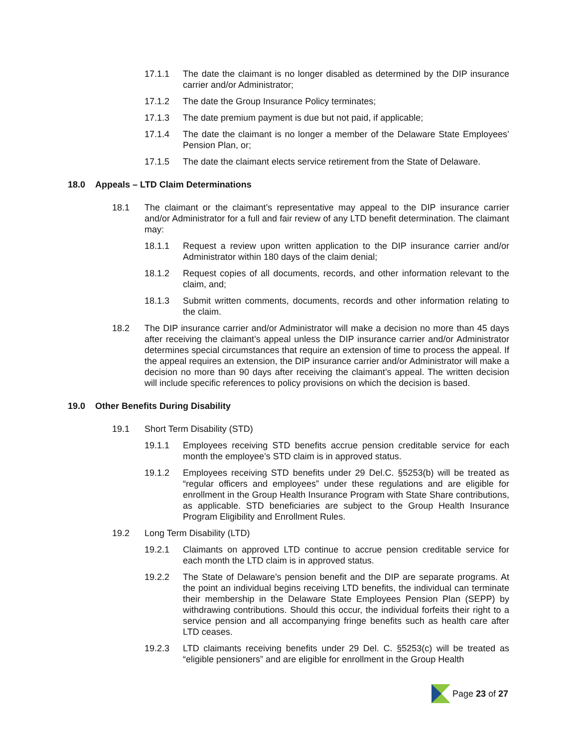17.1.1 The date the claimant is no longer disabled as determined by the DIP insurance carrier and/or Administrator;
17.1.2 The date the Group Insurance Policy terminates;
17.1.3 The date premium payment is due but not paid, if applicable;
17.1.4 The date the claimant is no longer a member of the Delaware State Employees’ Pension Plan, or;
17.1.5 The date the claimant elects service retirement from the State of Delaware.
18.0 Appeals – LTD Claim Determinations
18.1 The claimant or the claimant’s representative may appeal to the DIP insurance carrier and/or Administrator for a full and fair review of any LTD benefit determination. The claimant may:
18.1.1 Request a review upon written application to the DIP insurance carrier and/or Administrator within 180 days of the claim denial;
18.1.2 Request copies of all documents, records, and other information relevant to the claim, and;
18.1.3 Submit written comments, documents, records and other information relating to the claim.
18.2 The DIP insurance carrier and/or Administrator will make a decision no more than 45 days after receiving the claimant’s appeal unless the DIP insurance carrier and/or Administrator determines special circumstances that require an extension of time to process the appeal. If the appeal requires an extension, the DIP insurance carrier and/or Administrator will make a decision no more than 90 days after receiving the claimant’s appeal. The written decision will include specific references to policy provisions on which the decision is based.
19.0 Other Benefits During Disability
19.1 Short Term Disability (STD)
19.1.1 Employees receiving STD benefits accrue pension creditable service for each month the employee’s STD claim is in approved status.
19.1.2 Employees receiving STD benefits under 29 Del.C. §5253(b) will be treated as “regular officers and employees” under these regulations and are eligible for enrollment in the Group Health Insurance Program with State Share contributions, as applicable. STD beneficiaries are subject to the Group Health Insurance Program Eligibility and Enrollment Rules.
19.2 Long Term Disability (LTD)
19.2.1 Claimants on approved LTD continue to accrue pension creditable service for each month the LTD claim is in approved status.
19.2.2 The State of Delaware’s pension benefit and the DIP are separate programs. At the point an individual begins receiving LTD benefits, the individual can terminate their membership in the Delaware State Employees Pension Plan (SEPP) by withdrawing contributions. Should this occur, the individual forfeits their right to a service pension and all accompanying fringe benefits such as health care after LTD ceases.
19.2.3 LTD claimants receiving benefits under 29 Del. C. §5253(c) will be treated as “eligible pensioners” and are eligible for enrollment in the Group Health
Page 23 of 27